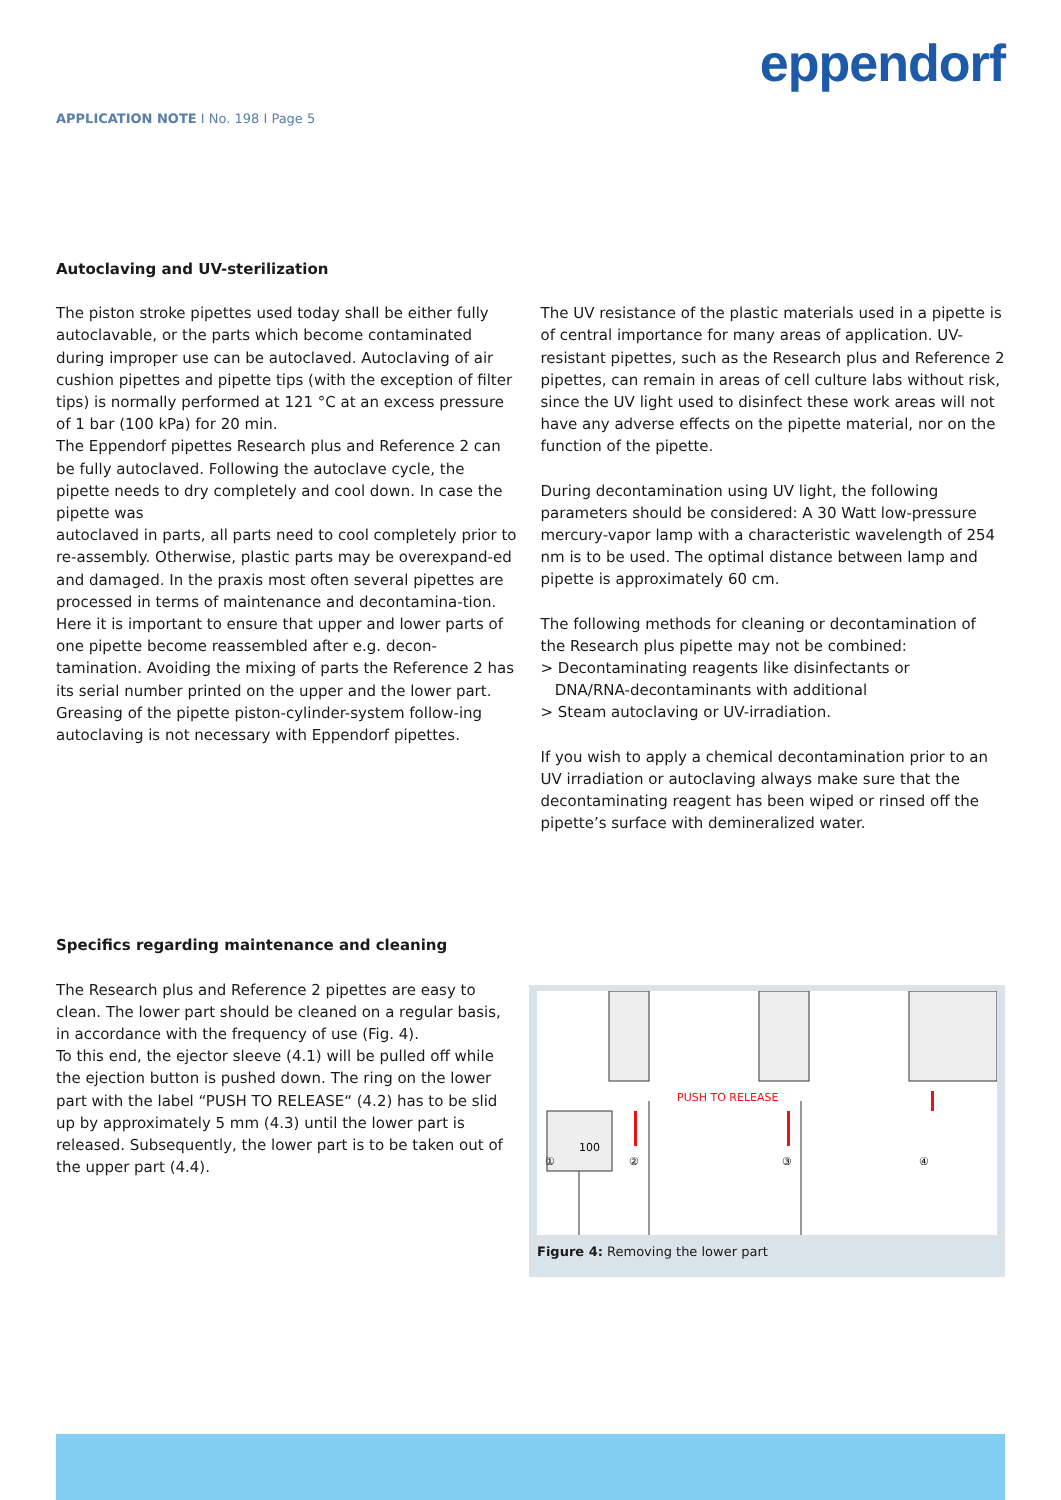APPLICATION NOTE I No. 198 I Page 5
eppendorf
Autoclaving and UV-sterilization
The piston stroke pipettes used today shall be either fully autoclavable, or the parts which become contaminated during improper use can be autoclaved. Autoclaving of air cushion pipettes and pipette tips (with the exception of filter tips) is normally performed at 121 °C at an excess pressure of 1 bar (100 kPa) for 20 min.
The Eppendorf pipettes Research plus and Reference 2 can be fully autoclaved. Following the autoclave cycle, the pipette needs to dry completely and cool down. In case the pipette was
autoclaved in parts, all parts need to cool completely prior to re-assembly. Otherwise, plastic parts may be overexpand-ed and damaged. In the praxis most often several pipettes are processed in terms of maintenance and decontamina-tion. Here it is important to ensure that upper and lower parts of one pipette become reassembled after e.g. decon-tamination. Avoiding the mixing of parts the Reference 2 has its serial number printed on the upper and the lower part. Greasing of the pipette piston-cylinder-system follow-ing autoclaving is not necessary with Eppendorf pipettes.
The UV resistance of the plastic materials used in a pipette is of central importance for many areas of application. UV-resistant pipettes, such as the Research plus and Reference 2 pipettes, can remain in areas of cell culture labs without risk, since the UV light used to disinfect these work areas will not have any adverse effects on the pipette material, nor on the function of the pipette.
During decontamination using UV light, the following parameters should be considered: A 30 Watt low-pressure mercury-vapor lamp with a characteristic wavelength of 254 nm is to be used. The optimal distance between lamp and pipette is approximately 60 cm.
The following methods for cleaning or decontamination of the Research plus pipette may not be combined:
> Decontaminating reagents like disinfectants or
DNA/RNA-decontaminants with additional
> Steam autoclaving or UV-irradiation.
If you wish to apply a chemical decontamination prior to an UV irradiation or autoclaving always make sure that the decontaminating reagent has been wiped or rinsed off the pipette’s surface with demineralized water.
Specifics regarding maintenance and cleaning
The Research plus and Reference 2 pipettes are easy to clean. The lower part should be cleaned on a regular basis, in accordance with the frequency of use (Fig. 4).
To this end, the ejector sleeve (4.1) will be pulled off while the ejection button is pushed down. The ring on the lower part with the label “PUSH TO RELEASE“ (4.2) has to be slid up by approximately 5 mm (4.3) until the lower part is released. Subsequently, the lower part is to be taken out of the upper part (4.4).
100
PUSH TO RELEASE
①
②
③
④
Figure 4: Removing the lower part